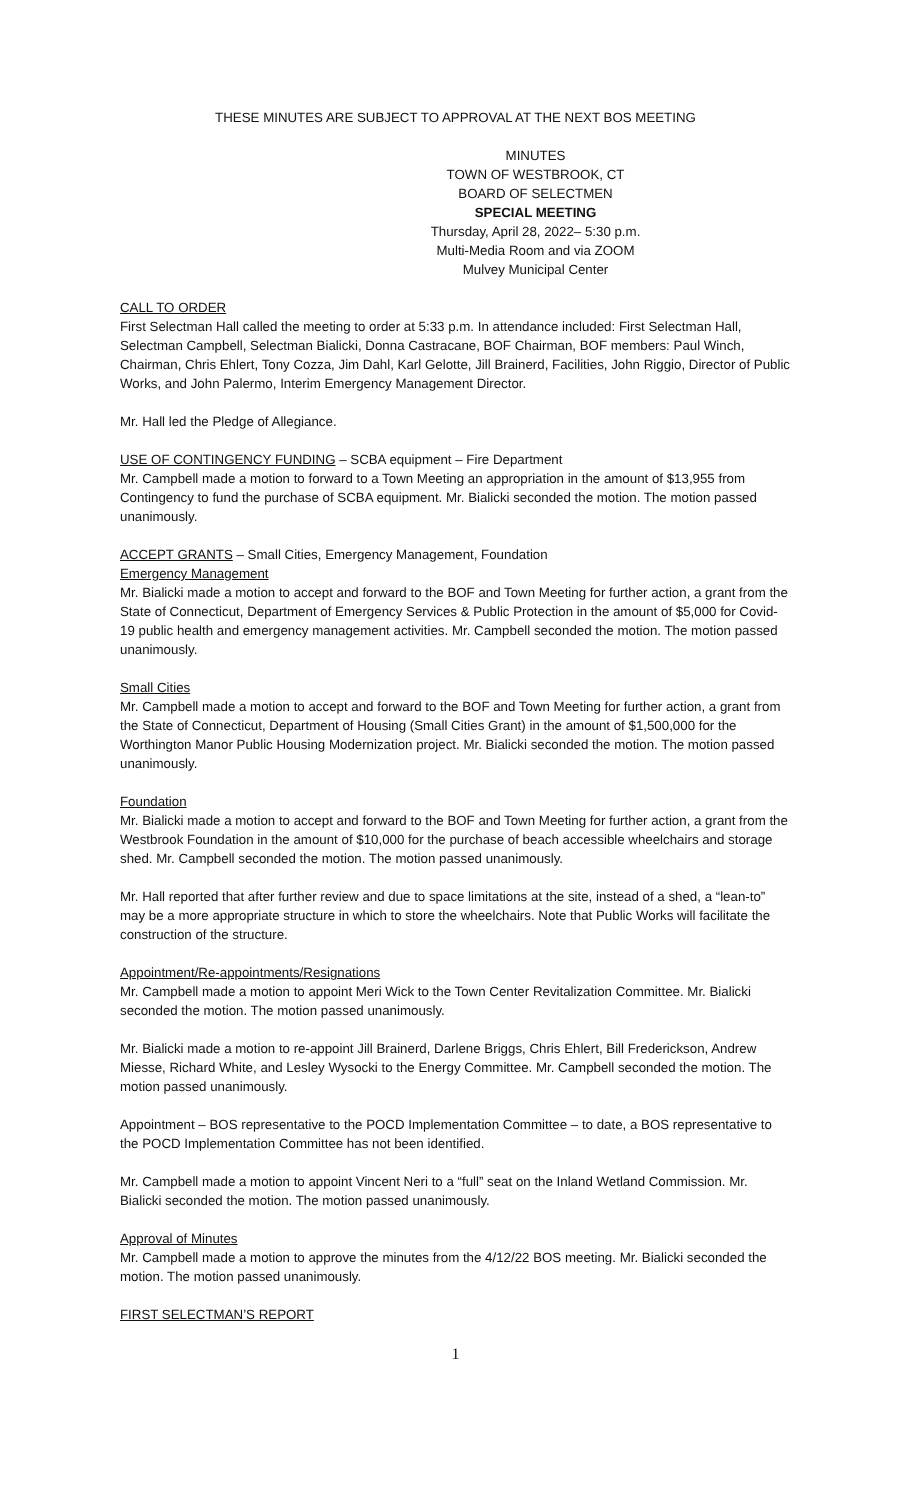THESE MINUTES ARE SUBJECT TO APPROVAL AT THE NEXT BOS MEETING
MINUTES
TOWN OF WESTBROOK, CT
BOARD OF SELECTMEN
SPECIAL MEETING
Thursday, April 28, 2022– 5:30 p.m.
Multi-Media Room and via ZOOM
Mulvey Municipal Center
CALL TO ORDER
First Selectman Hall called the meeting to order at 5:33 p.m. In attendance included: First Selectman Hall, Selectman Campbell, Selectman Bialicki, Donna Castracane, BOF Chairman, BOF members: Paul Winch, Chairman, Chris Ehlert, Tony Cozza, Jim Dahl, Karl Gelotte, Jill Brainerd, Facilities, John Riggio, Director of Public Works, and John Palermo, Interim Emergency Management Director.
Mr. Hall led the Pledge of Allegiance.
USE OF CONTINGENCY FUNDING – SCBA equipment – Fire Department
Mr. Campbell made a motion to forward to a Town Meeting an appropriation in the amount of $13,955 from Contingency to fund the purchase of SCBA equipment. Mr. Bialicki seconded the motion. The motion passed unanimously.
ACCEPT GRANTS – Small Cities, Emergency Management, Foundation
Emergency Management
Mr. Bialicki made a motion to accept and forward to the BOF and Town Meeting for further action, a grant from the State of Connecticut, Department of Emergency Services & Public Protection in the amount of $5,000 for Covid-19 public health and emergency management activities. Mr. Campbell seconded the motion. The motion passed unanimously.
Small Cities
Mr. Campbell made a motion to accept and forward to the BOF and Town Meeting for further action, a grant from the State of Connecticut, Department of Housing (Small Cities Grant) in the amount of $1,500,000 for the Worthington Manor Public Housing Modernization project. Mr. Bialicki seconded the motion. The motion passed unanimously.
Foundation
Mr. Bialicki made a motion to accept and forward to the BOF and Town Meeting for further action, a grant from the Westbrook Foundation in the amount of $10,000 for the purchase of beach accessible wheelchairs and storage shed. Mr. Campbell seconded the motion. The motion passed unanimously.
Mr. Hall reported that after further review and due to space limitations at the site, instead of a shed, a “lean-to” may be a more appropriate structure in which to store the wheelchairs. Note that Public Works will facilitate the construction of the structure.
Appointment/Re-appointments/Resignations
Mr. Campbell made a motion to appoint Meri Wick to the Town Center Revitalization Committee. Mr. Bialicki seconded the motion. The motion passed unanimously.
Mr. Bialicki made a motion to re-appoint Jill Brainerd, Darlene Briggs, Chris Ehlert, Bill Frederickson, Andrew Miesse, Richard White, and Lesley Wysocki to the Energy Committee. Mr. Campbell seconded the motion. The motion passed unanimously.
Appointment – BOS representative to the POCD Implementation Committee – to date, a BOS representative to the POCD Implementation Committee has not been identified.
Mr. Campbell made a motion to appoint Vincent Neri to a “full” seat on the Inland Wetland Commission. Mr. Bialicki seconded the motion. The motion passed unanimously.
Approval of Minutes
Mr. Campbell made a motion to approve the minutes from the 4/12/22 BOS meeting. Mr. Bialicki seconded the motion. The motion passed unanimously.
FIRST SELECTMAN’S REPORT
1